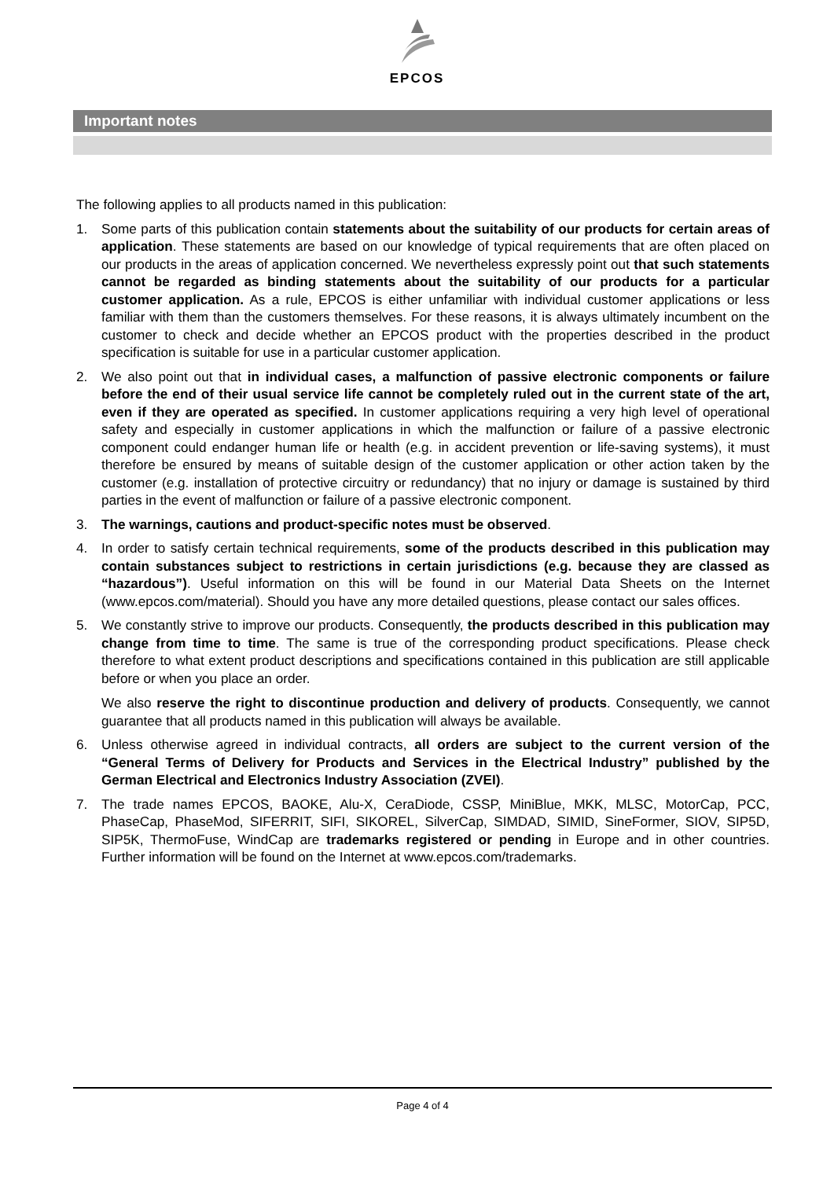EPCOS
Important notes
The following applies to all products named in this publication:
1. Some parts of this publication contain statements about the suitability of our products for certain areas of application. These statements are based on our knowledge of typical requirements that are often placed on our products in the areas of application concerned. We nevertheless expressly point out that such statements cannot be regarded as binding statements about the suitability of our products for a particular customer application. As a rule, EPCOS is either unfamiliar with individual customer applications or less familiar with them than the customers themselves. For these reasons, it is always ultimately incumbent on the customer to check and decide whether an EPCOS product with the properties described in the product specification is suitable for use in a particular customer application.
2. We also point out that in individual cases, a malfunction of passive electronic components or failure before the end of their usual service life cannot be completely ruled out in the current state of the art, even if they are operated as specified. In customer applications requiring a very high level of operational safety and especially in customer applications in which the malfunction or failure of a passive electronic component could endanger human life or health (e.g. in accident prevention or life-saving systems), it must therefore be ensured by means of suitable design of the customer application or other action taken by the customer (e.g. installation of protective circuitry or redundancy) that no injury or damage is sustained by third parties in the event of malfunction or failure of a passive electronic component.
3. The warnings, cautions and product-specific notes must be observed.
4. In order to satisfy certain technical requirements, some of the products described in this publication may contain substances subject to restrictions in certain jurisdictions (e.g. because they are classed as “hazardous”). Useful information on this will be found in our Material Data Sheets on the Internet (www.epcos.com/material). Should you have any more detailed questions, please contact our sales offices.
5. We constantly strive to improve our products. Consequently, the products described in this publication may change from time to time. The same is true of the corresponding product specifications. Please check therefore to what extent product descriptions and specifications contained in this publication are still applicable before or when you place an order.
We also reserve the right to discontinue production and delivery of products. Consequently, we cannot guarantee that all products named in this publication will always be available.
6. Unless otherwise agreed in individual contracts, all orders are subject to the current version of the “General Terms of Delivery for Products and Services in the Electrical Industry” published by the German Electrical and Electronics Industry Association (ZVEI).
7. The trade names EPCOS, BAOKE, Alu-X, CeraDiode, CSSP, MiniBlue, MKK, MLSC, MotorCap, PCC, PhaseCap, PhaseMod, SIFERRIT, SIFI, SIKOREL, SilverCap, SIMDAD, SIMID, SineFormer, SIOV, SIP5D, SIP5K, ThermoFuse, WindCap are trademarks registered or pending in Europe and in other countries. Further information will be found on the Internet at www.epcos.com/trademarks.
Page 4 of 4